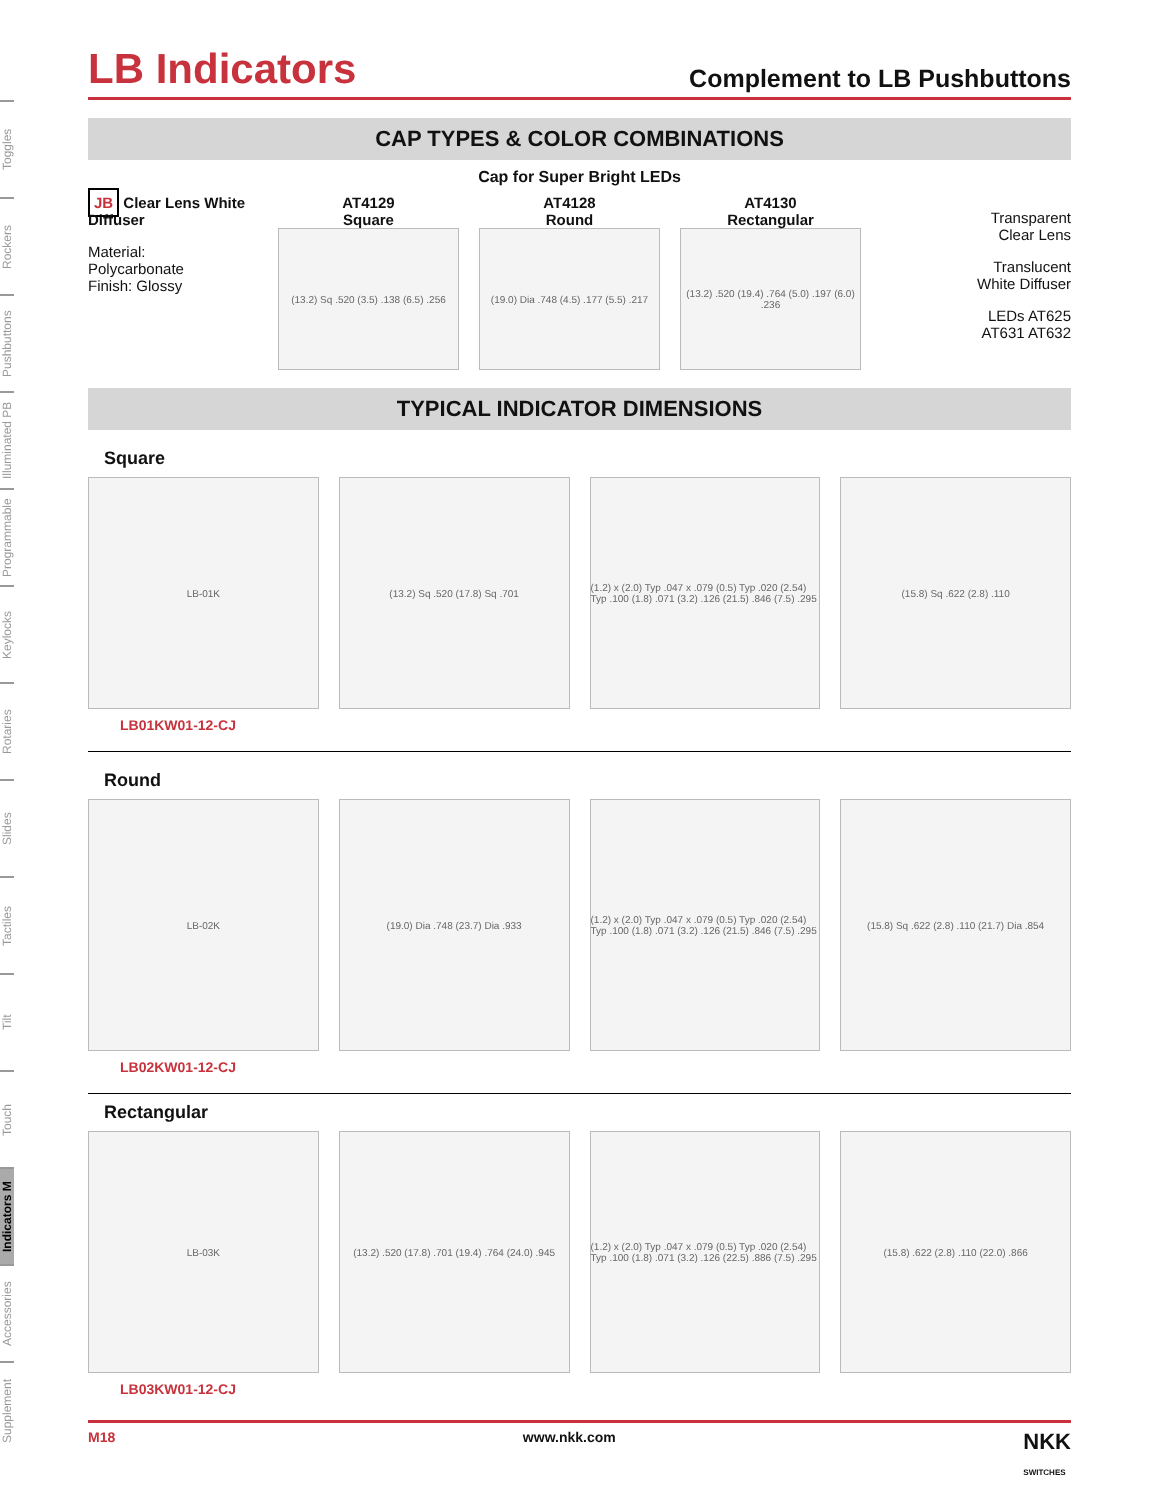Toggles
Rockers
Pushbuttons
Illuminated PB
Programmable
Keylocks
Rotaries
Slides
Tactiles
Tilt
Touch
Indicators M
Accessories
Supplement
LB Indicators
Complement to LB Pushbuttons
CAP TYPES & COLOR COMBINATIONS
Cap for Super Bright LEDs
JB Clear Lens White Diffuser
Material:
Polycarbonate
Finish: Glossy
AT4129
Square
(13.2) Sq .520 (3.5) .138 (6.5) .256
AT4128
Round
(19.0) Dia .748 (4.5) .177 (5.5) .217
AT4130
Rectangular
(13.2) .520 (19.4) .764 (5.0) .197 (6.0) .236
Transparent
Clear Lens
Translucent
White Diffuser
LEDs AT625
AT631 AT632
TYPICAL INDICATOR DIMENSIONS
Square
LB-01K (13.2) Sq .520 (17.8) Sq .701 (1.2) x (2.0) Typ .047 x .079 (0.5) Typ .020 (2.54) Typ .100 (1.8) .071 (3.2) .126 (21.5) .846 (7.5) .295
(15.8) Sq .622 (2.8) .110
LB01KW01-12-CJ
Round
LB-02K (19.0) Dia .748 (23.7) Dia .933
(1.2) x (2.0) Typ .047 x .079 (0.5) Typ .020 (2.54) Typ .100 (1.8) .071 (3.2) .126 (21.5) .846 (7.5) .295
(15.8) Sq .622 (2.8) .110 (21.7) Dia .854
LB02KW01-12-CJ
Rectangular
LB-03K (13.2) .520 (17.8) .701 (19.4) .764 (24.0) .945
(1.2) x (2.0) Typ .047 x .079 (0.5) Typ .020 (2.54) Typ .100 (1.8) .071 (3.2) .126 (22.5) .886 (7.5) .295
(15.8) .622 (2.8) .110 (22.0) .866
LB03KW01-12-CJ
M18 www.nkk.com NKK
SWITCHES